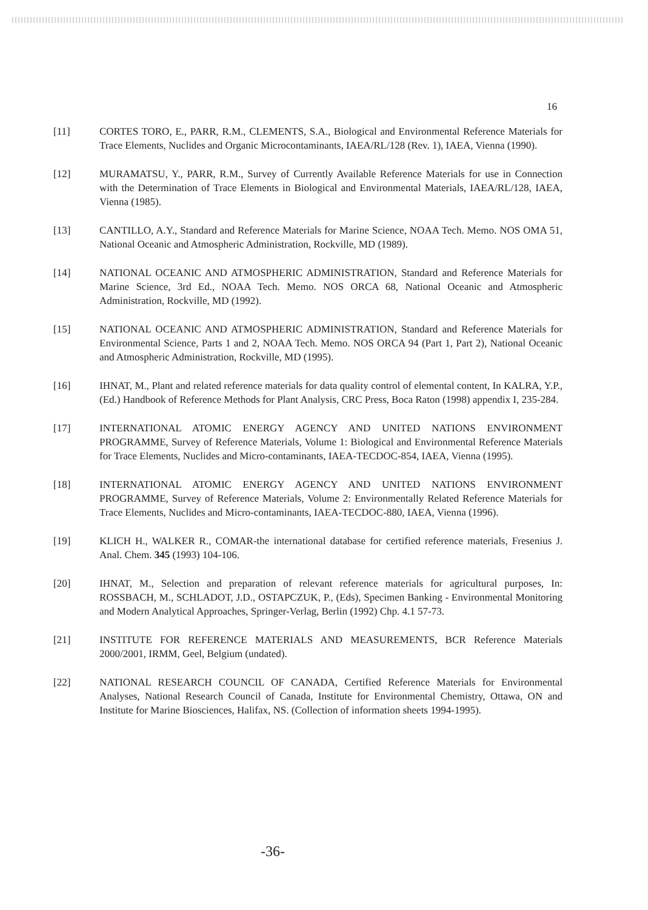16
[11] CORTES TORO, E., PARR, R.M., CLEMENTS, S.A., Biological and Environmental Reference Materials for Trace Elements, Nuclides and Organic Microcontaminants, IAEA/RL/128 (Rev. 1), IAEA, Vienna (1990).
[12] MURAMATSU, Y., PARR, R.M., Survey of Currently Available Reference Materials for use in Connection with the Determination of Trace Elements in Biological and Environmental Materials, IAEA/RL/128, IAEA, Vienna (1985).
[13] CANTILLO, A.Y., Standard and Reference Materials for Marine Science, NOAA Tech. Memo. NOS OMA 51, National Oceanic and Atmospheric Administration, Rockville, MD (1989).
[14] NATIONAL OCEANIC AND ATMOSPHERIC ADMINISTRATION, Standard and Reference Materials for Marine Science, 3rd Ed., NOAA Tech. Memo. NOS ORCA 68, National Oceanic and Atmospheric Administration, Rockville, MD (1992).
[15] NATIONAL OCEANIC AND ATMOSPHERIC ADMINISTRATION, Standard and Reference Materials for Environmental Science, Parts 1 and 2, NOAA Tech. Memo. NOS ORCA 94 (Part 1, Part 2), National Oceanic and Atmospheric Administration, Rockville, MD (1995).
[16] IHNAT, M., Plant and related reference materials for data quality control of elemental content, In KALRA, Y.P., (Ed.) Handbook of Reference Methods for Plant Analysis, CRC Press, Boca Raton (1998) appendix I, 235-284.
[17] INTERNATIONAL ATOMIC ENERGY AGENCY AND UNITED NATIONS ENVIRONMENT PROGRAMME, Survey of Reference Materials, Volume 1: Biological and Environmental Reference Materials for Trace Elements, Nuclides and Micro-contaminants, IAEA-TECDOC-854, IAEA, Vienna (1995).
[18] INTERNATIONAL ATOMIC ENERGY AGENCY AND UNITED NATIONS ENVIRONMENT PROGRAMME, Survey of Reference Materials, Volume 2: Environmentally Related Reference Materials for Trace Elements, Nuclides and Micro-contaminants, IAEA-TECDOC-880, IAEA, Vienna (1996).
[19] KLICH H., WALKER R., COMAR-the international database for certified reference materials, Fresenius J. Anal. Chem. 345 (1993) 104-106.
[20] IHNAT, M., Selection and preparation of relevant reference materials for agricultural purposes, In: ROSSBACH, M., SCHLADOT, J.D., OSTAPCZUK, P., (Eds), Specimen Banking - Environmental Monitoring and Modern Analytical Approaches, Springer-Verlag, Berlin (1992) Chp. 4.1 57-73.
[21] INSTITUTE FOR REFERENCE MATERIALS AND MEASUREMENTS, BCR Reference Materials 2000/2001, IRMM, Geel, Belgium (undated).
[22] NATIONAL RESEARCH COUNCIL OF CANADA, Certified Reference Materials for Environmental Analyses, National Research Council of Canada, Institute for Environmental Chemistry, Ottawa, ON and Institute for Marine Biosciences, Halifax, NS. (Collection of information sheets 1994-1995).
-36-